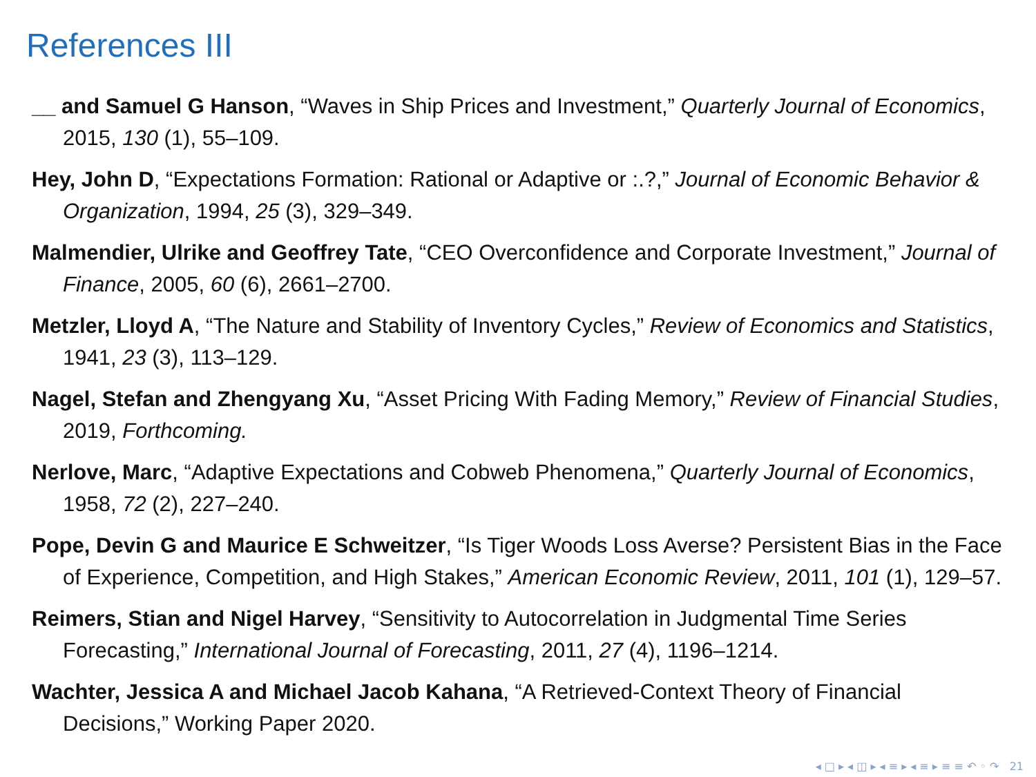References III
__ and Samuel G Hanson, “Waves in Ship Prices and Investment,” Quarterly Journal of Economics, 2015, 130 (1), 55–109.
Hey, John D, “Expectations Formation: Rational or Adaptive or :.?,” Journal of Economic Behavior & Organization, 1994, 25 (3), 329–349.
Malmendier, Ulrike and Geoffrey Tate, “CEO Overconfidence and Corporate Investment,” Journal of Finance, 2005, 60 (6), 2661–2700.
Metzler, Lloyd A, “The Nature and Stability of Inventory Cycles,” Review of Economics and Statistics, 1941, 23 (3), 113–129.
Nagel, Stefan and Zhengyang Xu, “Asset Pricing With Fading Memory,” Review of Financial Studies, 2019, Forthcoming.
Nerlove, Marc, “Adaptive Expectations and Cobweb Phenomena,” Quarterly Journal of Economics, 1958, 72 (2), 227–240.
Pope, Devin G and Maurice E Schweitzer, “Is Tiger Woods Loss Averse? Persistent Bias in the Face of Experience, Competition, and High Stakes,” American Economic Review, 2011, 101 (1), 129–57.
Reimers, Stian and Nigel Harvey, “Sensitivity to Autocorrelation in Judgmental Time Series Forecasting,” International Journal of Forecasting, 2011, 27 (4), 1196–1214.
Wachter, Jessica A and Michael Jacob Kahana, “A Retrieved-Context Theory of Financial Decisions,” Working Paper 2020.
◂ □ ▸ ◂ ◫ ▸ ◂ ≡ ▸ ◂ ≡ ▸ ≡ ≡ ↶ ◦ ↷ 21